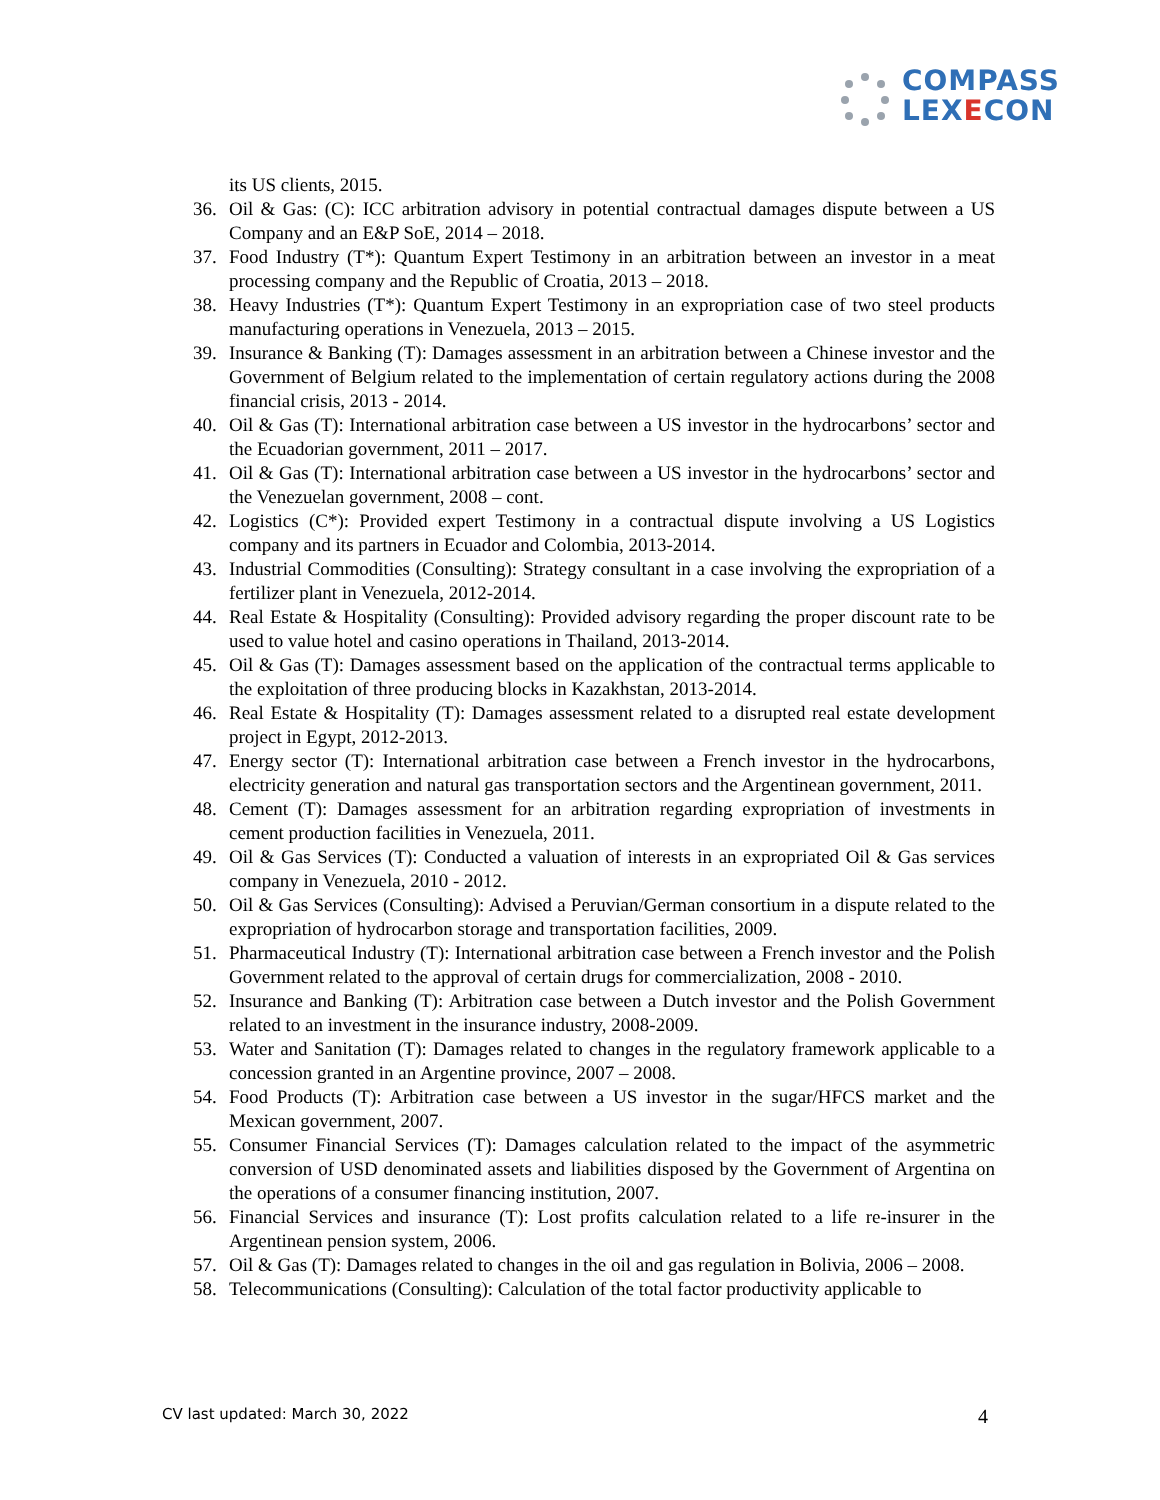COMPASS
LEXECON
its US clients, 2015.
36. Oil & Gas: (C): ICC arbitration advisory in potential contractual damages dispute between a US Company and an E&P SoE, 2014 – 2018.
37. Food Industry (T*): Quantum Expert Testimony in an arbitration between an investor in a meat processing company and the Republic of Croatia, 2013 – 2018.
38. Heavy Industries (T*): Quantum Expert Testimony in an expropriation case of two steel products manufacturing operations in Venezuela, 2013 – 2015.
39. Insurance & Banking (T): Damages assessment in an arbitration between a Chinese investor and the Government of Belgium related to the implementation of certain regulatory actions during the 2008 financial crisis, 2013 - 2014.
40. Oil & Gas (T): International arbitration case between a US investor in the hydrocarbons’ sector and the Ecuadorian government, 2011 – 2017.
41. Oil & Gas (T): International arbitration case between a US investor in the hydrocarbons’ sector and the Venezuelan government, 2008 – cont.
42. Logistics (C*): Provided expert Testimony in a contractual dispute involving a US Logistics company and its partners in Ecuador and Colombia, 2013-2014.
43. Industrial Commodities (Consulting): Strategy consultant in a case involving the expropriation of a fertilizer plant in Venezuela, 2012-2014.
44. Real Estate & Hospitality (Consulting): Provided advisory regarding the proper discount rate to be used to value hotel and casino operations in Thailand, 2013-2014.
45. Oil & Gas (T): Damages assessment based on the application of the contractual terms applicable to the exploitation of three producing blocks in Kazakhstan, 2013-2014.
46. Real Estate & Hospitality (T): Damages assessment related to a disrupted real estate development project in Egypt, 2012-2013.
47. Energy sector (T): International arbitration case between a French investor in the hydrocarbons, electricity generation and natural gas transportation sectors and the Argentinean government, 2011.
48. Cement (T): Damages assessment for an arbitration regarding expropriation of investments in cement production facilities in Venezuela, 2011.
49. Oil & Gas Services (T): Conducted a valuation of interests in an expropriated Oil & Gas services company in Venezuela, 2010 - 2012.
50. Oil & Gas Services (Consulting): Advised a Peruvian/German consortium in a dispute related to the expropriation of hydrocarbon storage and transportation facilities, 2009.
51. Pharmaceutical Industry (T): International arbitration case between a French investor and the Polish Government related to the approval of certain drugs for commercialization, 2008 - 2010.
52. Insurance and Banking (T): Arbitration case between a Dutch investor and the Polish Government related to an investment in the insurance industry, 2008-2009.
53. Water and Sanitation (T): Damages related to changes in the regulatory framework applicable to a concession granted in an Argentine province, 2007 – 2008.
54. Food Products (T): Arbitration case between a US investor in the sugar/HFCS market and the Mexican government, 2007.
55. Consumer Financial Services (T): Damages calculation related to the impact of the asymmetric conversion of USD denominated assets and liabilities disposed by the Government of Argentina on the operations of a consumer financing institution, 2007.
56. Financial Services and insurance (T): Lost profits calculation related to a life re-insurer in the Argentinean pension system, 2006.
57. Oil & Gas (T): Damages related to changes in the oil and gas regulation in Bolivia, 2006 – 2008.
58. Telecommunications (Consulting): Calculation of the total factor productivity applicable to
CV last updated: March 30, 2022 4